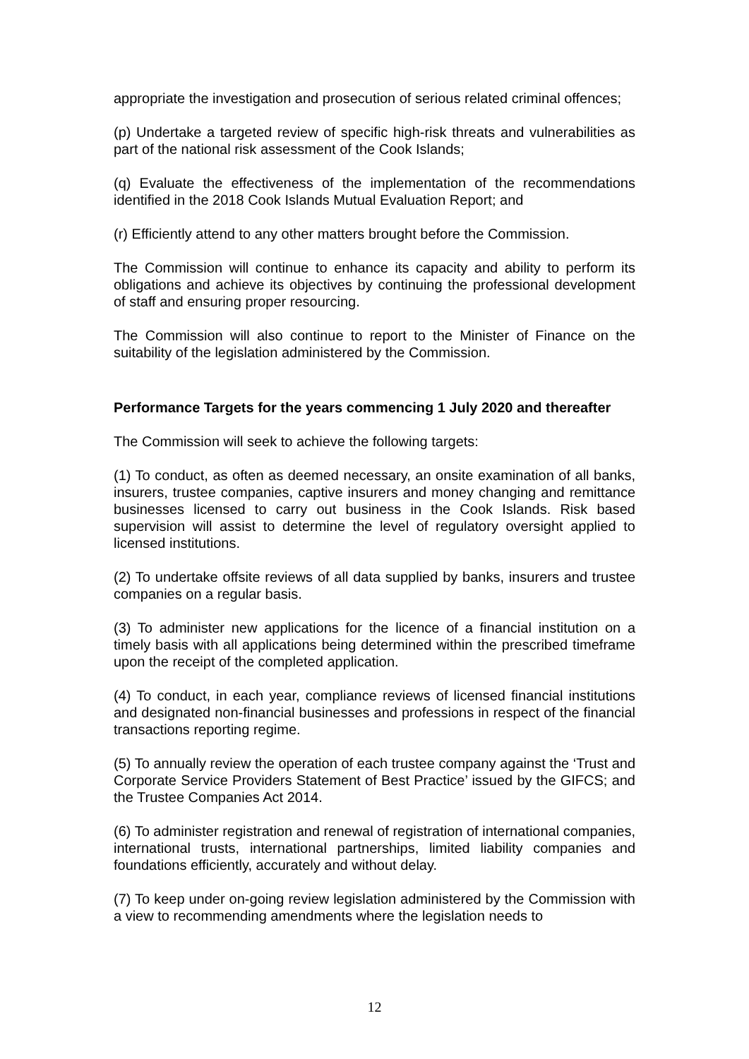appropriate the investigation and prosecution of serious related criminal offences;
(p) Undertake a targeted review of specific high-risk threats and vulnerabilities as part of the national risk assessment of the Cook Islands;
(q) Evaluate the effectiveness of the implementation of the recommendations identified in the 2018 Cook Islands Mutual Evaluation Report; and
(r) Efficiently attend to any other matters brought before the Commission.
The Commission will continue to enhance its capacity and ability to perform its obligations and achieve its objectives by continuing the professional development of staff and ensuring proper resourcing.
The Commission will also continue to report to the Minister of Finance on the suitability of the legislation administered by the Commission.
Performance Targets for the years commencing 1 July 2020 and thereafter
The Commission will seek to achieve the following targets:
(1) To conduct, as often as deemed necessary, an onsite examination of all banks, insurers, trustee companies, captive insurers and money changing and remittance businesses licensed to carry out business in the Cook Islands. Risk based supervision will assist to determine the level of regulatory oversight applied to licensed institutions.
(2) To undertake offsite reviews of all data supplied by banks, insurers and trustee companies on a regular basis.
(3) To administer new applications for the licence of a financial institution on a timely basis with all applications being determined within the prescribed timeframe upon the receipt of the completed application.
(4) To conduct, in each year, compliance reviews of licensed financial institutions and designated non-financial businesses and professions in respect of the financial transactions reporting regime.
(5) To annually review the operation of each trustee company against the ‘Trust and Corporate Service Providers Statement of Best Practice’ issued by the GIFCS; and the Trustee Companies Act 2014.
(6) To administer registration and renewal of registration of international companies, international trusts, international partnerships, limited liability companies and foundations efficiently, accurately and without delay.
(7) To keep under on-going review legislation administered by the Commission with a view to recommending amendments where the legislation needs to
12